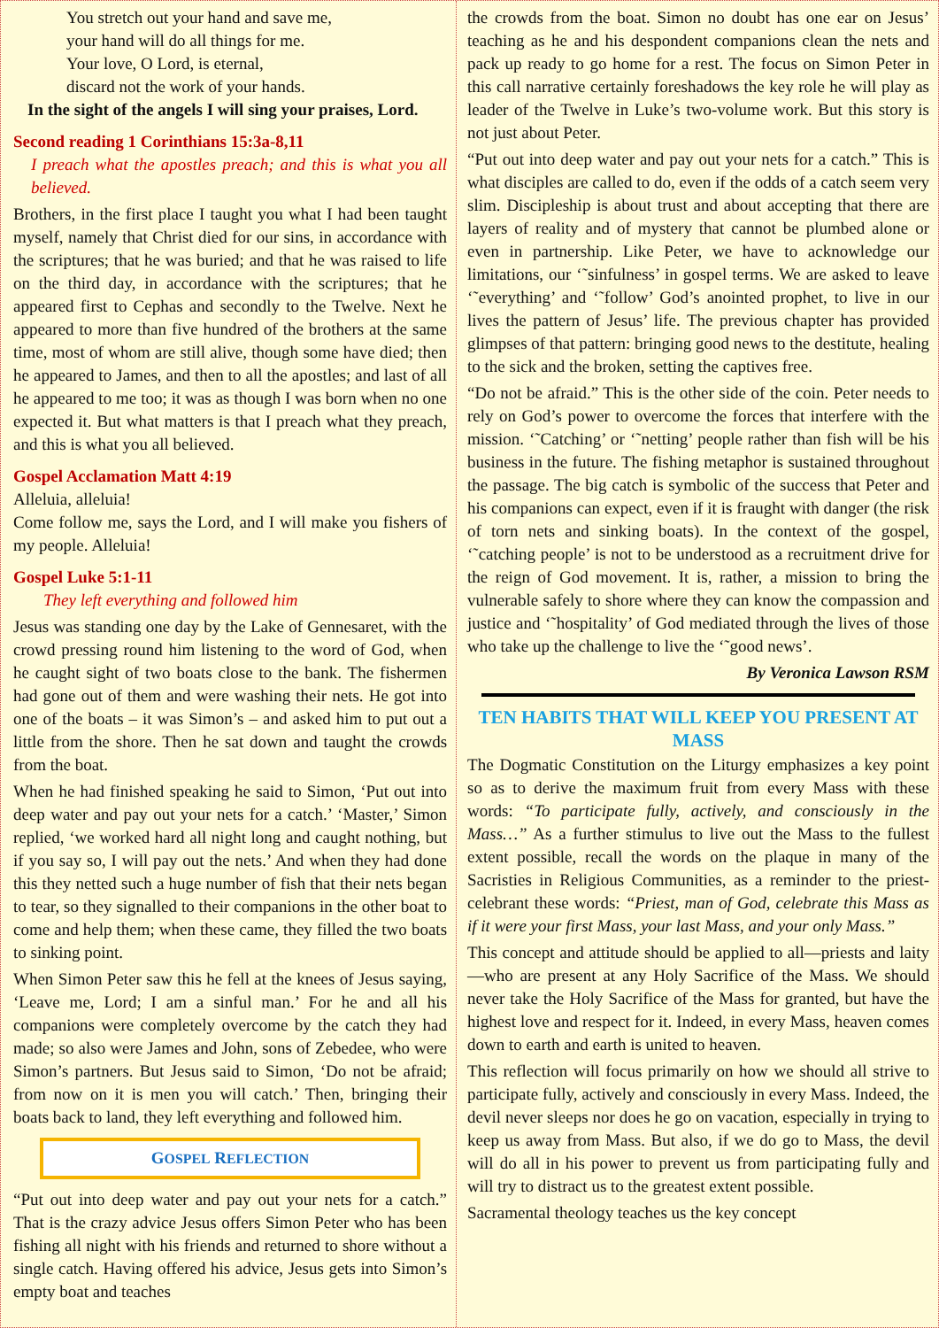You stretch out your hand and save me,
your hand will do all things for me.
Your love, O Lord, is eternal,
discard not the work of your hands.
In the sight of the angels I will sing your praises, Lord.
Second reading 1 Corinthians 15:3a-8,11
I preach what the apostles preach; and this is what you all believed.
Brothers, in the first place I taught you what I had been taught myself, namely that Christ died for our sins, in accordance with the scriptures; that he was buried; and that he was raised to life on the third day, in accordance with the scriptures; that he appeared first to Cephas and secondly to the Twelve. Next he appeared to more than five hundred of the brothers at the same time, most of whom are still alive, though some have died; then he appeared to James, and then to all the apostles; and last of all he appeared to me too; it was as though I was born when no one expected it. But what matters is that I preach what they preach, and this is what you all believed.
Gospel Acclamation Matt 4:19
Alleluia, alleluia!
Come follow me, says the Lord, and I will make you fishers of my people. Alleluia!
Gospel Luke 5:1-11
They left everything and followed him
Jesus was standing one day by the Lake of Gennesaret, with the crowd pressing round him listening to the word of God, when he caught sight of two boats close to the bank. The fishermen had gone out of them and were washing their nets. He got into one of the boats – it was Simon’s – and asked him to put out a little from the shore. Then he sat down and taught the crowds from the boat.
When he had finished speaking he said to Simon, ‘Put out into deep water and pay out your nets for a catch.’ ‘Master,’ Simon replied, ‘we worked hard all night long and caught nothing, but if you say so, I will pay out the nets.’ And when they had done this they netted such a huge number of fish that their nets began to tear, so they signalled to their companions in the other boat to come and help them; when these came, they filled the two boats to sinking point.
When Simon Peter saw this he fell at the knees of Jesus saying, ‘Leave me, Lord; I am a sinful man.’ For he and all his companions were completely overcome by the catch they had made; so also were James and John, sons of Zebedee, who were Simon’s partners. But Jesus said to Simon, ‘Do not be afraid; from now on it is men you will catch.’ Then, bringing their boats back to land, they left everything and followed him.
GOSPEL REFLECTION
“Put out into deep water and pay out your nets for a catch.” That is the crazy advice Jesus offers Simon Peter who has been fishing all night with his friends and returned to shore without a single catch. Having offered his advice, Jesus gets into Simon’s empty boat and teaches
the crowds from the boat. Simon no doubt has one ear on Jesus’ teaching as he and his despondent companions clean the nets and pack up ready to go home for a rest. The focus on Simon Peter in this call narrative certainly foreshadows the key role he will play as leader of the Twelve in Luke’s two-volume work. But this story is not just about Peter.
“Put out into deep water and pay out your nets for a catch.” This is what disciples are called to do, even if the odds of a catch seem very slim. Discipleship is about trust and about accepting that there are layers of reality and of mystery that cannot be plumbed alone or even in partnership. Like Peter, we have to acknowledge our limitations, our ‘˜sinfulness’ in gospel terms. We are asked to leave ‘˜everything’ and ‘˜follow’ God’s anointed prophet, to live in our lives the pattern of Jesus’ life. The previous chapter has provided glimpses of that pattern: bringing good news to the destitute, healing to the sick and the broken, setting the captives free.
“Do not be afraid.” This is the other side of the coin. Peter needs to rely on God’s power to overcome the forces that interfere with the mission. ‘˜Catching’ or ‘˜netting’ people rather than fish will be his business in the future. The fishing metaphor is sustained throughout the passage. The big catch is symbolic of the success that Peter and his companions can expect, even if it is fraught with danger (the risk of torn nets and sinking boats). In the context of the gospel, ‘˜catching people’ is not to be understood as a recruitment drive for the reign of God movement. It is, rather, a mission to bring the vulnerable safely to shore where they can know the compassion and justice and ‘˜hospitality’ of God mediated through the lives of those who take up the challenge to live the ‘˜good news’.
By Veronica Lawson RSM
TEN HABITS THAT WILL KEEP YOU PRESENT AT MASS
The Dogmatic Constitution on the Liturgy emphasizes a key point so as to derive the maximum fruit from every Mass with these words: “To participate fully, actively, and consciously in the Mass…” As a further stimulus to live out the Mass to the fullest extent possible, recall the words on the plaque in many of the Sacristies in Religious Communities, as a reminder to the priest-celebrant these words: “Priest, man of God, celebrate this Mass as if it were your first Mass, your last Mass, and your only Mass.”
This concept and attitude should be applied to all—priests and laity—who are present at any Holy Sacrifice of the Mass. We should never take the Holy Sacrifice of the Mass for granted, but have the highest love and respect for it. Indeed, in every Mass, heaven comes down to earth and earth is united to heaven.
This reflection will focus primarily on how we should all strive to participate fully, actively and consciously in every Mass. Indeed, the devil never sleeps nor does he go on vacation, especially in trying to keep us away from Mass. But also, if we do go to Mass, the devil will do all in his power to prevent us from participating fully and will try to distract us to the greatest extent possible.
Sacramental theology teaches us the key concept